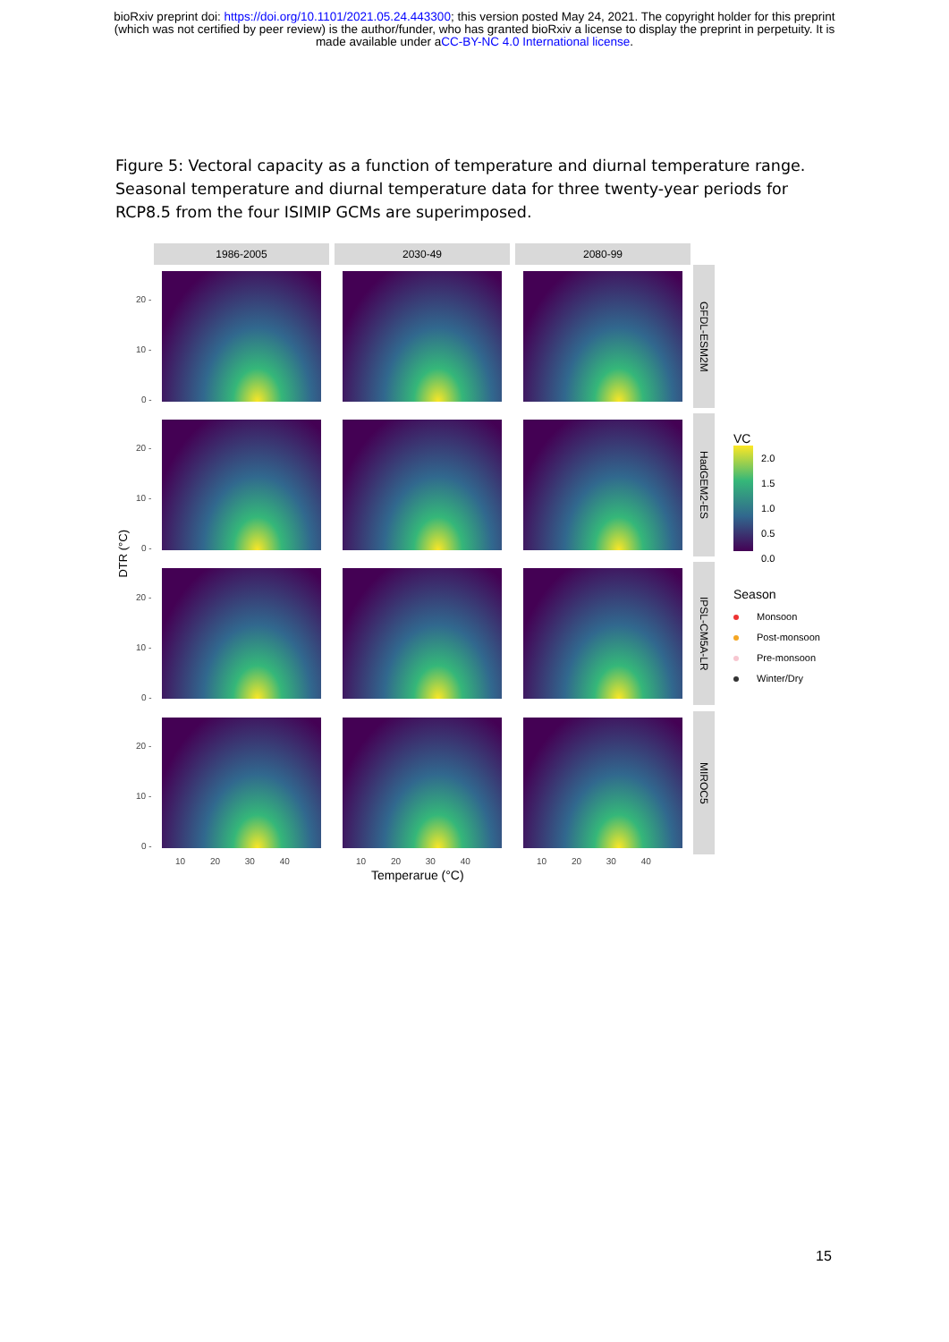bioRxiv preprint doi: https://doi.org/10.1101/2021.05.24.443300; this version posted May 24, 2021. The copyright holder for this preprint
(which was not certified by peer review) is the author/funder, who has granted bioRxiv a license to display the preprint in perpetuity. It is
made available under aCC-BY-NC 4.0 International license.
Figure 5: Vectoral capacity as a function of temperature and diurnal temperature range. Seasonal temperature and diurnal temperature data for three twenty-year periods for RCP8.5 from the four ISIMIP GCMs are superimposed.
1986-2005 2030-49 2080-99
GFDL-ESM2M
HadGEM2-ES
IPSL-CM5A-LR
MIROC5
20 -
10 -
0 -
20 -
10 -
0 -
20 -
10 -
0 -
20 -
10 -
0 -
DTR (°C)
10 20 30 40
10 20 30 40
10 20 30 40
Temperarue (°C)
VC
2.0
1.5
1.0
0.5
0.0
Season
Monsoon
Post-monsoon
Pre-monsoon
Winter/Dry
15